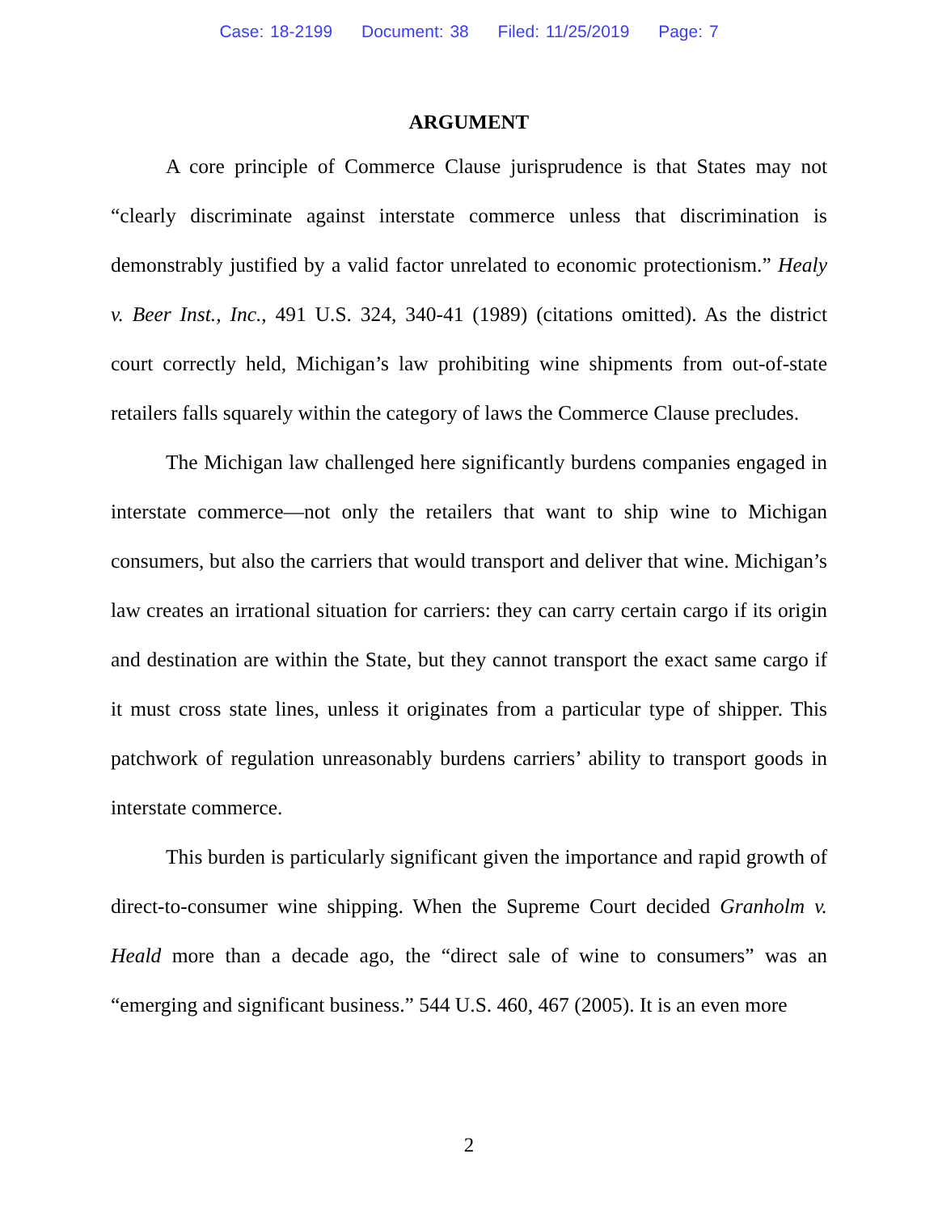Case: 18-2199 Document: 38 Filed: 11/25/2019 Page: 7
ARGUMENT
A core principle of Commerce Clause jurisprudence is that States may not “clearly discriminate against interstate commerce unless that discrimination is demonstrably justified by a valid factor unrelated to economic protectionism.” Healy v. Beer Inst., Inc., 491 U.S. 324, 340-41 (1989) (citations omitted). As the district court correctly held, Michigan’s law prohibiting wine shipments from out-of-state retailers falls squarely within the category of laws the Commerce Clause precludes.
The Michigan law challenged here significantly burdens companies engaged in interstate commerce—not only the retailers that want to ship wine to Michigan consumers, but also the carriers that would transport and deliver that wine. Michigan’s law creates an irrational situation for carriers: they can carry certain cargo if its origin and destination are within the State, but they cannot transport the exact same cargo if it must cross state lines, unless it originates from a particular type of shipper. This patchwork of regulation unreasonably burdens carriers’ ability to transport goods in interstate commerce.
This burden is particularly significant given the importance and rapid growth of direct-to-consumer wine shipping. When the Supreme Court decided Granholm v. Heald more than a decade ago, the “direct sale of wine to consumers” was an “emerging and significant business.” 544 U.S. 460, 467 (2005). It is an even more
2